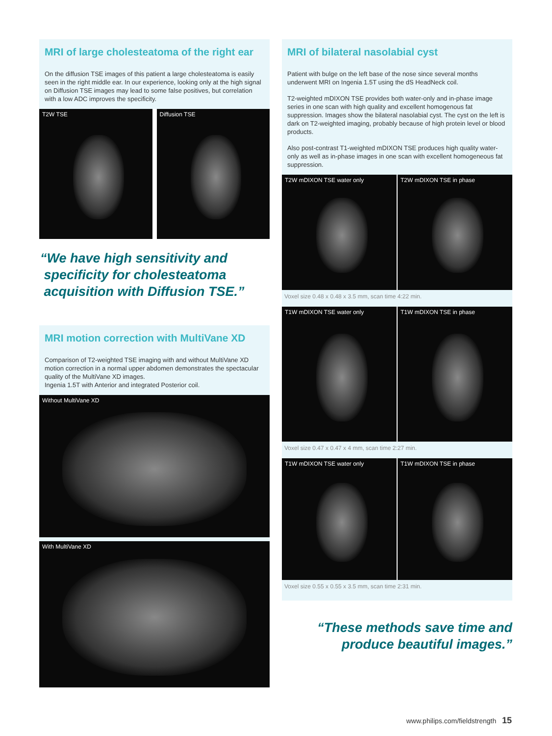MRI of large cholesteatoma of the right ear
On the diffusion TSE images of this patient a large cholesteatoma is easily seen in the right middle ear. In our experience, looking only at the high signal on Diffusion TSE images may lead to some false positives, but correlation with a low ADC improves the specificity.
T2W TSE Diffusion TSE
“We have high sensitivity and
specificity for cholesteatoma
acquisition with Diffusion TSE.”
MRI motion correction with MultiVane XD
Comparison of T2-weighted TSE imaging with and without MultiVane XD motion correction in a normal upper abdomen demonstrates the spectacular quality of the MultiVane XD images.
Ingenia 1.5T with Anterior and integrated Posterior coil.
Without MultiVane XD
With MultiVane XD
MRI of bilateral nasolabial cyst
Patient with bulge on the left base of the nose since several months underwent MRI on Ingenia 1.5T using the dS HeadNeck coil.
T2-weighted mDIXON TSE provides both water-only and in-phase image series in one scan with high quality and excellent homogenous fat suppression. Images show the bilateral nasolabial cyst. The cyst on the left is dark on T2-weighted imaging, probably because of high protein level or blood products.
Also post-contrast T1-weighted mDIXON TSE produces high quality water-only as well as in-phase images in one scan with excellent homogeneous fat suppression.
T2W mDIXON TSE water only T2W mDIXON TSE in phase
Voxel size 0.48 x 0.48 x 3.5 mm, scan time 4:22 min.
T1W mDIXON TSE water only T1W mDIXON TSE in phase
Voxel size 0.47 x 0.47 x 4 mm, scan time 2:27 min.
T1W mDIXON TSE water only T1W mDIXON TSE in phase
Voxel size 0.55 x 0.55 x 3.5 mm, scan time 2:31 min.
“These methods save time and
produce beautiful images.”
www.philips.com/fieldstrength 15